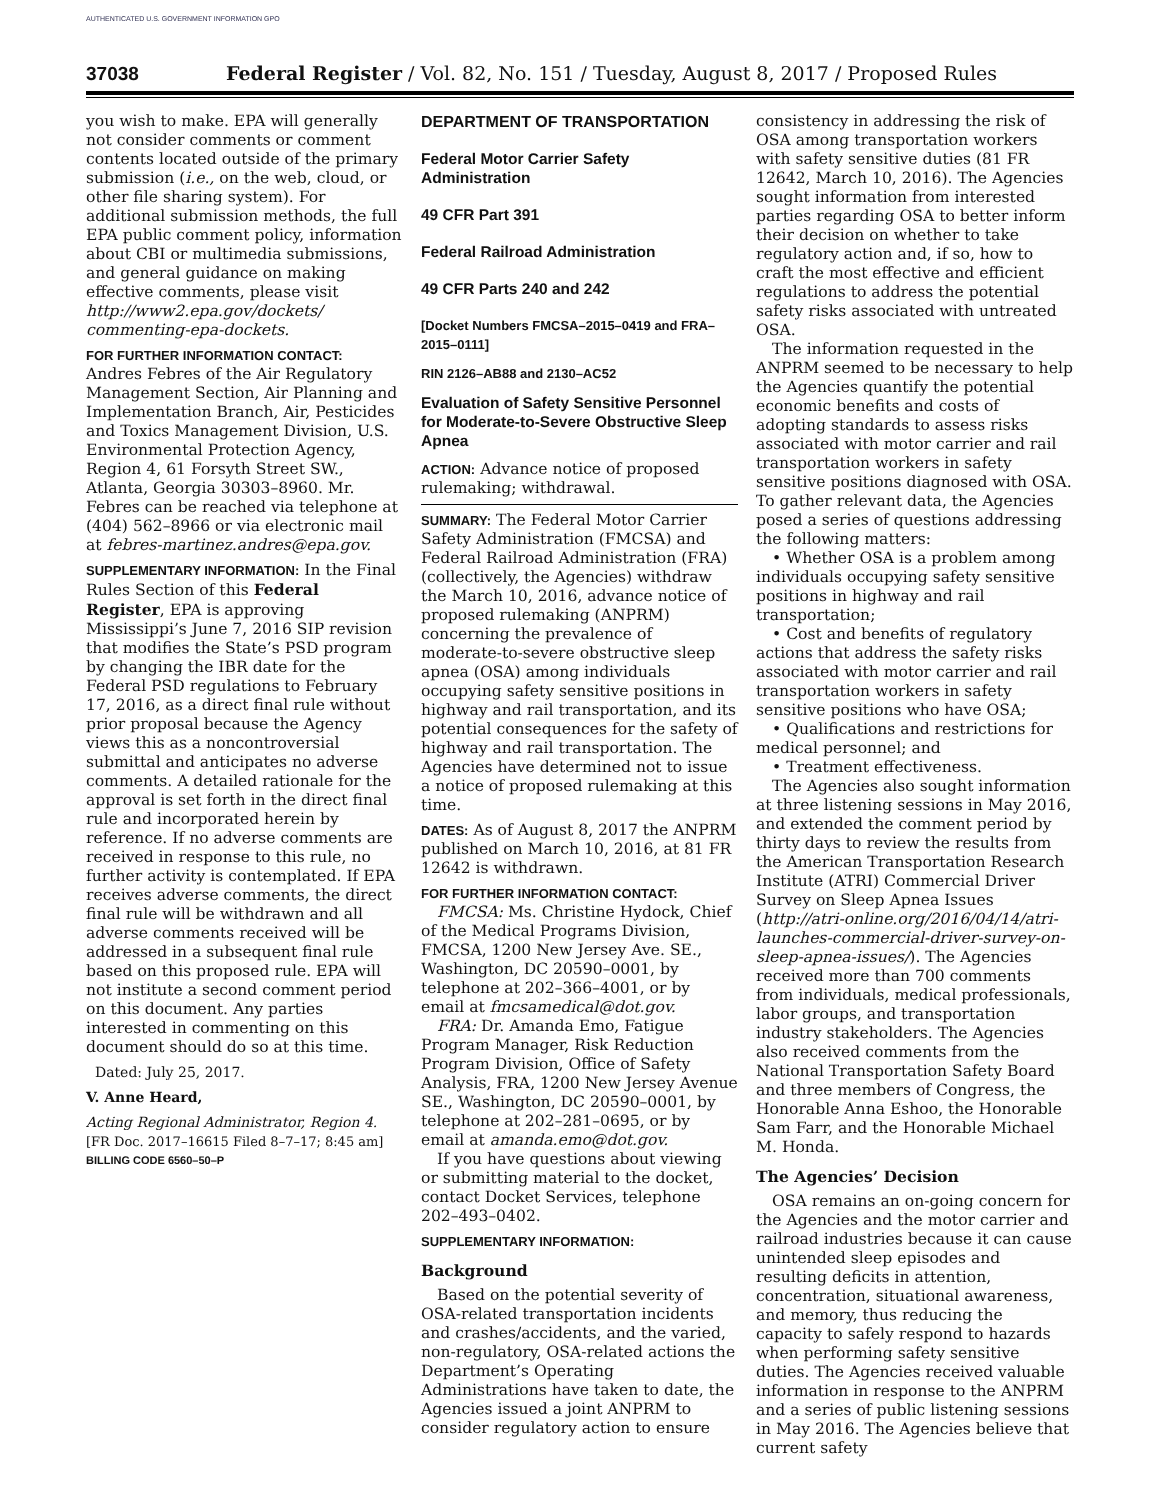AUTHENTICATED U.S. GOVERNMENT INFORMATION GPO
37038 Federal Register / Vol. 82, No. 151 / Tuesday, August 8, 2017 / Proposed Rules
you wish to make. EPA will generally not consider comments or comment contents located outside of the primary submission (i.e., on the web, cloud, or other file sharing system). For additional submission methods, the full EPA public comment policy, information about CBI or multimedia submissions, and general guidance on making effective comments, please visit http://www2.epa.gov/dockets/ commenting-epa-dockets.
FOR FURTHER INFORMATION CONTACT:
Andres Febres of the Air Regulatory Management Section, Air Planning and Implementation Branch, Air, Pesticides and Toxics Management Division, U.S. Environmental Protection Agency, Region 4, 61 Forsyth Street SW., Atlanta, Georgia 30303–8960. Mr. Febres can be reached via telephone at (404) 562–8966 or via electronic mail at febres-martinez.andres@epa.gov.
SUPPLEMENTARY INFORMATION: In the Final Rules Section of this Federal Register, EPA is approving Mississippi’s June 7, 2016 SIP revision that modifies the State’s PSD program by changing the IBR date for the Federal PSD regulations to February 17, 2016, as a direct final rule without prior proposal because the Agency views this as a noncontroversial submittal and anticipates no adverse comments. A detailed rationale for the approval is set forth in the direct final rule and incorporated herein by reference. If no adverse comments are received in response to this rule, no further activity is contemplated. If EPA receives adverse comments, the direct final rule will be withdrawn and all adverse comments received will be addressed in a subsequent final rule based on this proposed rule. EPA will not institute a second comment period on this document. Any parties interested in commenting on this document should do so at this time.
Dated: July 25, 2017.
V. Anne Heard,
Acting Regional Administrator, Region 4.
[FR Doc. 2017–16615 Filed 8–7–17; 8:45 am]
BILLING CODE 6560–50–P
DEPARTMENT OF TRANSPORTATION
Federal Motor Carrier Safety Administration
49 CFR Part 391
Federal Railroad Administration
49 CFR Parts 240 and 242
[Docket Numbers FMCSA–2015–0419 and FRA–2015–0111]
RIN 2126–AB88 and 2130–AC52
Evaluation of Safety Sensitive Personnel for Moderate-to-Severe Obstructive Sleep Apnea
ACTION: Advance notice of proposed rulemaking; withdrawal.
SUMMARY: The Federal Motor Carrier Safety Administration (FMCSA) and Federal Railroad Administration (FRA) (collectively, the Agencies) withdraw the March 10, 2016, advance notice of proposed rulemaking (ANPRM) concerning the prevalence of moderate-to-severe obstructive sleep apnea (OSA) among individuals occupying safety sensitive positions in highway and rail transportation, and its potential consequences for the safety of highway and rail transportation. The Agencies have determined not to issue a notice of proposed rulemaking at this time.
DATES: As of August 8, 2017 the ANPRM published on March 10, 2016, at 81 FR 12642 is withdrawn.
FOR FURTHER INFORMATION CONTACT:
FMCSA: Ms. Christine Hydock, Chief of the Medical Programs Division, FMCSA, 1200 New Jersey Ave. SE., Washington, DC 20590–0001, by telephone at 202–366–4001, or by email at fmcsamedical@dot.gov.
FRA: Dr. Amanda Emo, Fatigue Program Manager, Risk Reduction Program Division, Office of Safety Analysis, FRA, 1200 New Jersey Avenue SE., Washington, DC 20590–0001, by telephone at 202–281–0695, or by email at amanda.emo@dot.gov.
If you have questions about viewing or submitting material to the docket, contact Docket Services, telephone 202–493–0402.
SUPPLEMENTARY INFORMATION:
Background
Based on the potential severity of OSA-related transportation incidents and crashes/accidents, and the varied, non-regulatory, OSA-related actions the Department’s Operating Administrations have taken to date, the Agencies issued a joint ANPRM to consider regulatory action to ensure
consistency in addressing the risk of OSA among transportation workers with safety sensitive duties (81 FR 12642, March 10, 2016). The Agencies sought information from interested parties regarding OSA to better inform their decision on whether to take regulatory action and, if so, how to craft the most effective and efficient regulations to address the potential safety risks associated with untreated OSA.
The information requested in the ANPRM seemed to be necessary to help the Agencies quantify the potential economic benefits and costs of adopting standards to assess risks associated with motor carrier and rail transportation workers in safety sensitive positions diagnosed with OSA. To gather relevant data, the Agencies posed a series of questions addressing the following matters:
• Whether OSA is a problem among individuals occupying safety sensitive positions in highway and rail transportation;
• Cost and benefits of regulatory actions that address the safety risks associated with motor carrier and rail transportation workers in safety sensitive positions who have OSA;
• Qualifications and restrictions for medical personnel; and
• Treatment effectiveness.
The Agencies also sought information at three listening sessions in May 2016, and extended the comment period by thirty days to review the results from the American Transportation Research Institute (ATRI) Commercial Driver Survey on Sleep Apnea Issues (http://atri-online.org/2016/04/14/atri-launches-commercial-driver-survey-on-sleep-apnea-issues/). The Agencies received more than 700 comments from individuals, medical professionals, labor groups, and transportation industry stakeholders. The Agencies also received comments from the National Transportation Safety Board and three members of Congress, the Honorable Anna Eshoo, the Honorable Sam Farr, and the Honorable Michael M. Honda.
The Agencies’ Decision
OSA remains an on-going concern for the Agencies and the motor carrier and railroad industries because it can cause unintended sleep episodes and resulting deficits in attention, concentration, situational awareness, and memory, thus reducing the capacity to safely respond to hazards when performing safety sensitive duties. The Agencies received valuable information in response to the ANPRM and a series of public listening sessions in May 2016. The Agencies believe that current safety